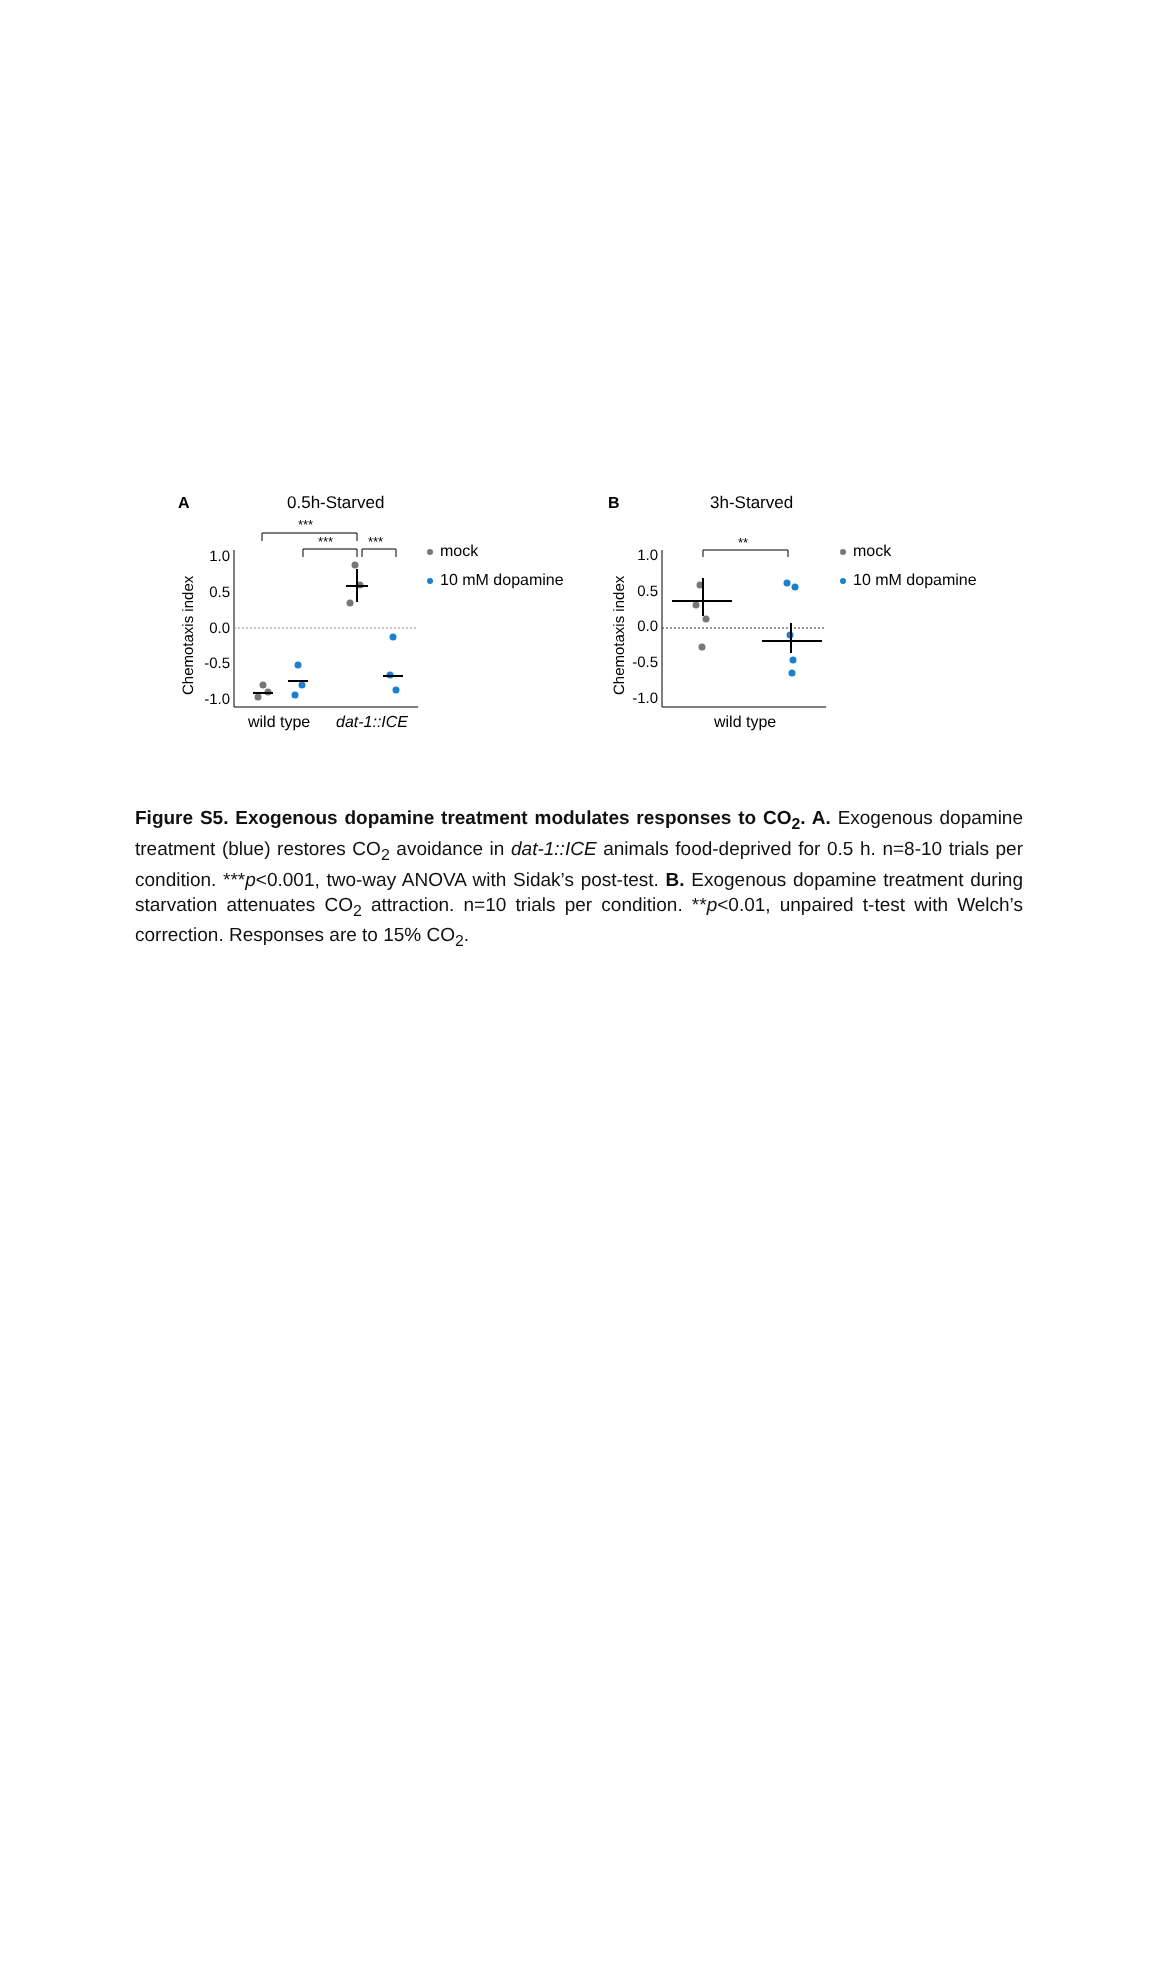A
0.5h-Starved
B
3h-Starved
Chemotaxis index
Chemotaxis index
1.0
0.5
0.0
-0.5
-1.0
1.0
0.5
0.0
-0.5
-1.0
***
***
***
**
mock
10 mM dopamine
mock
10 mM dopamine
wild type
dat-1::ICE
wild type
Figure S5. Exogenous dopamine treatment modulates responses to CO<sub>2</sub>. A. Exogenous dopamine treatment (blue) restores CO<sub>2</sub> avoidance in dat-1::ICE animals food-deprived for 0.5 h. n=8-10 trials per condition. ***p<0.001, two-way ANOVA with Sidak’s post-test. B. Exogenous dopamine treatment during starvation attenuates CO<sub>2</sub> attraction. n=10 trials per condition. **p<0.01, unpaired t-test with Welch’s correction. Responses are to 15% CO<sub>2</sub>.